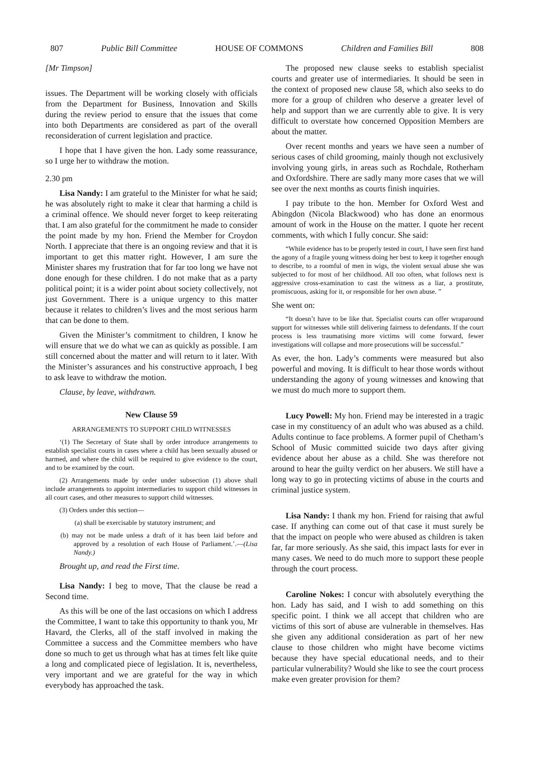807 Public Bill Committee HOUSE OF COMMONS Children and Families Bill 808
[Mr Timpson]
issues. The Department will be working closely with officials from the Department for Business, Innovation and Skills during the review period to ensure that the issues that come into both Departments are considered as part of the overall reconsideration of current legislation and practice.
I hope that I have given the hon. Lady some reassurance, so I urge her to withdraw the motion.
2.30 pm
Lisa Nandy: I am grateful to the Minister for what he said; he was absolutely right to make it clear that harming a child is a criminal offence. We should never forget to keep reiterating that. I am also grateful for the commitment he made to consider the point made by my hon. Friend the Member for Croydon North. I appreciate that there is an ongoing review and that it is important to get this matter right. However, I am sure the Minister shares my frustration that for far too long we have not done enough for these children. I do not make that as a party political point; it is a wider point about society collectively, not just Government. There is a unique urgency to this matter because it relates to children’s lives and the most serious harm that can be done to them.
Given the Minister’s commitment to children, I know he will ensure that we do what we can as quickly as possible. I am still concerned about the matter and will return to it later. With the Minister’s assurances and his constructive approach, I beg to ask leave to withdraw the motion.
Clause, by leave, withdrawn.
New Clause 59
ARRANGEMENTS TO SUPPORT CHILD WITNESSES
‘(1) The Secretary of State shall by order introduce arrangements to establish specialist courts in cases where a child has been sexually abused or harmed, and where the child will be required to give evidence to the court, and to be examined by the court.
(2) Arrangements made by order under subsection (1) above shall include arrangements to appoint intermediaries to support child witnesses in all court cases, and other measures to support child witnesses.
(3) Orders under this section—
(a) shall be exercisable by statutory instrument; and
(b) may not be made unless a draft of it has been laid before and approved by a resolution of each House of Parliament.’.—(Lisa Nandy.)
Brought up, and read the First time.
Lisa Nandy: I beg to move, That the clause be read a Second time.
As this will be one of the last occasions on which I address the Committee, I want to take this opportunity to thank you, Mr Havard, the Clerks, all of the staff involved in making the Committee a success and the Committee members who have done so much to get us through what has at times felt like quite a long and complicated piece of legislation. It is, nevertheless, very important and we are grateful for the way in which everybody has approached the task.
The proposed new clause seeks to establish specialist courts and greater use of intermediaries. It should be seen in the context of proposed new clause 58, which also seeks to do more for a group of children who deserve a greater level of help and support than we are currently able to give. It is very difficult to overstate how concerned Opposition Members are about the matter.
Over recent months and years we have seen a number of serious cases of child grooming, mainly though not exclusively involving young girls, in areas such as Rochdale, Rotherham and Oxfordshire. There are sadly many more cases that we will see over the next months as courts finish inquiries.
I pay tribute to the hon. Member for Oxford West and Abingdon (Nicola Blackwood) who has done an enormous amount of work in the House on the matter. I quote her recent comments, with which I fully concur. She said:
“While evidence has to be properly tested in court, I have seen first hand the agony of a fragile young witness doing her best to keep it together enough to describe, to a roomful of men in wigs, the violent sexual abuse she was subjected to for most of her childhood. All too often, what follows next is aggressive cross-examination to cast the witness as a liar, a prostitute, promiscuous, asking for it, or responsible for her own abuse. ”
She went on:
“It doesn’t have to be like that. Specialist courts can offer wraparound support for witnesses while still delivering fairness to defendants. If the court process is less traumatising more victims will come forward, fewer investigations will collapse and more prosecutions will be successful.”
As ever, the hon. Lady’s comments were measured but also powerful and moving. It is difficult to hear those words without understanding the agony of young witnesses and knowing that we must do much more to support them.
Lucy Powell: My hon. Friend may be interested in a tragic case in my constituency of an adult who was abused as a child. Adults continue to face problems. A former pupil of Chetham’s School of Music committed suicide two days after giving evidence about her abuse as a child. She was therefore not around to hear the guilty verdict on her abusers. We still have a long way to go in protecting victims of abuse in the courts and criminal justice system.
Lisa Nandy: I thank my hon. Friend for raising that awful case. If anything can come out of that case it must surely be that the impact on people who were abused as children is taken far, far more seriously. As she said, this impact lasts for ever in many cases. We need to do much more to support these people through the court process.
Caroline Nokes: I concur with absolutely everything the hon. Lady has said, and I wish to add something on this specific point. I think we all accept that children who are victims of this sort of abuse are vulnerable in themselves. Has she given any additional consideration as part of her new clause to those children who might have become victims because they have special educational needs, and to their particular vulnerability? Would she like to see the court process make even greater provision for them?